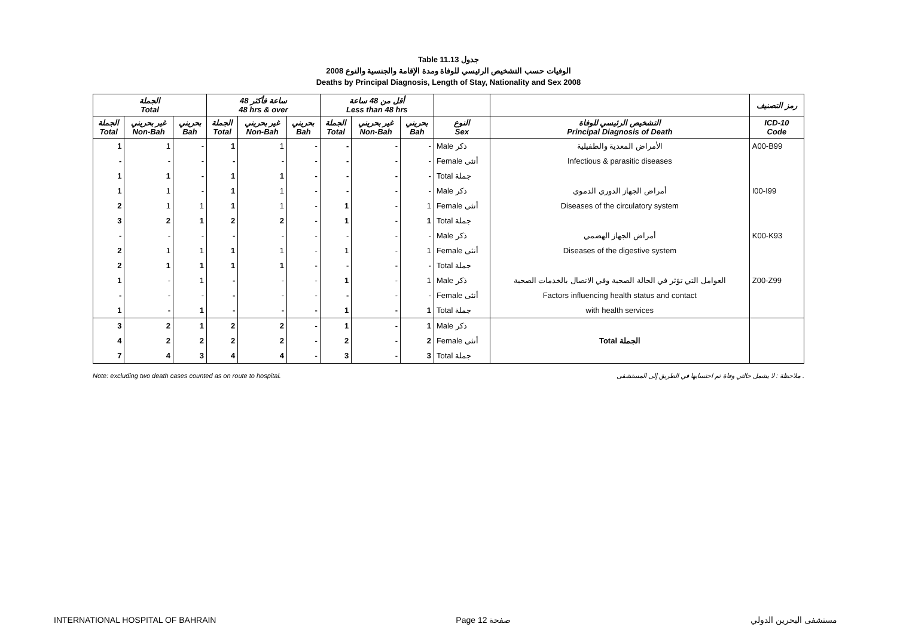Table 11.13 جدول
الوفيات حسب التشخيص الرئيسي للوفاة ومدة الإقامة والجنسية والنوع 2008
Deaths by Principal Diagnosis, Length of Stay, Nationality and Sex 2008
| الجملة Total | | | 48 ساعة فأكثر 48 hrs & over | | | أقل من 48 ساعة Less than 48 hrs | | | | | رمز التصنيف |
| --- | --- | --- | --- | --- | --- | --- | --- | --- | --- | --- | --- |
| الجملة Total | غير بحريني Non-Bah | بحريني Bah | الجملة Total | غير بحريني Non-Bah | بحريني Bah | الجملة Total | غير بحريني Non-Bah | بحريني Bah | النوع Sex | التشخيص الرئيسي للوفاة Principal Diagnosis of Death | ICD-10 Code |
| 1 | 1 | - | 1 | 1 | - | - | - | - | Male ذكر | الأمراض المعدية والطفيلية | A00-B99 |
| - | - | - | - | - | - | - | - | - | Female أنثى | Infectious & parasitic diseases | |
| 1 | 1 | - | 1 | 1 | - | - | - | - | Total جملة | | |
| 1 | 1 | - | 1 | 1 | - | - | - | - | Male ذكر | أمراض الجهاز الدوري الدموي | I00-I99 |
| 2 | 1 | 1 | 1 | 1 | - | 1 | - | 1 | Female أنثى | Diseases of the circulatory system | |
| 3 | 2 | 1 | 2 | 2 | - | 1 | - | 1 | Total جملة | | |
| - | - | - | - | - | - | - | - | - | Male ذكر | أمراض الجهاز الهضمي | K00-K93 |
| 2 | 1 | 1 | 1 | 1 | - | 1 | - | 1 | Female أنثى | Diseases of the digestive system | |
| 2 | 1 | 1 | 1 | 1 | - | - | - | - | Total جملة | | |
| 1 | - | 1 | - | - | - | 1 | - | 1 | Male ذكر | العوامل التي تؤثر في الحالة الصحية وفي الاتصال بالخدمات الصحية | Z00-Z99 |
| - | - | - | - | - | - | - | - | - | Female أنثى | Factors influencing health status and contact | |
| 1 | - | 1 | - | - | - | 1 | - | 1 | Total جملة | with health services | |
| 3 | 2 | 1 | 2 | 2 | - | 1 | - | 1 | Male ذكر | Total الجملة | |
| 4 | 2 | 2 | 2 | 2 | - | 2 | - | 2 | Female أنثى | | |
| 7 | 4 | 3 | 4 | 4 | - | 3 | - | 3 | Total جملة | | |
Note: excluding two death cases counted as on route to hospital. ملاحظة : لا يشمل حالتي وفاة تم احتسابها في الطريق إلى المستشفى .
INTERNATIONAL HOSPITAL OF BAHRAIN Page 12 صفحة مستشفى البحرين الدولي